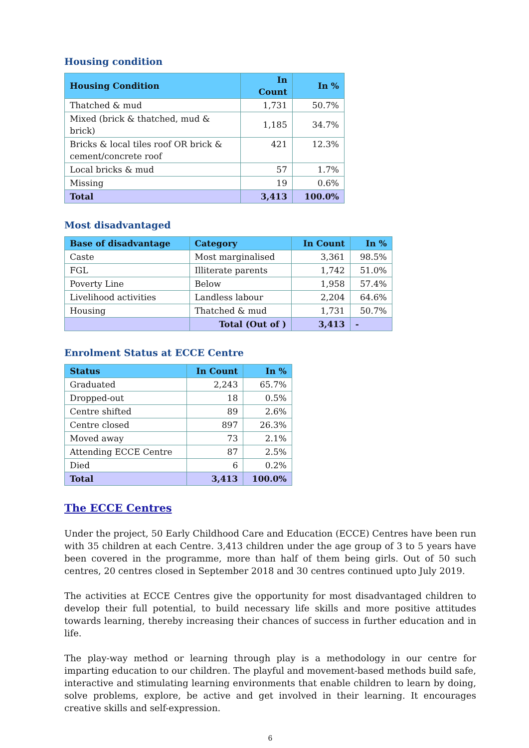Housing condition
| Housing Condition | In Count | In % |
| --- | --- | --- |
| Thatched & mud | 1,731 | 50.7% |
| Mixed (brick & thatched, mud & brick) | 1,185 | 34.7% |
| Bricks & local tiles roof OR brick & cement/concrete roof | 421 | 12.3% |
| Local bricks & mud | 57 | 1.7% |
| Missing | 19 | 0.6% |
| Total | 3,413 | 100.0% |
Most disadvantaged
| Base of disadvantage | Category | In Count | In % |
| --- | --- | --- | --- |
| Caste | Most marginalised | 3,361 | 98.5% |
| FGL | Illiterate parents | 1,742 | 51.0% |
| Poverty Line | Below | 1,958 | 57.4% |
| Livelihood activities | Landless labour | 2,204 | 64.6% |
| Housing | Thatched & mud | 1,731 | 50.7% |
| | Total (Out of ) | 3,413 | - |
Enrolment Status at ECCE Centre
| Status | In Count | In % |
| --- | --- | --- |
| Graduated | 2,243 | 65.7% |
| Dropped-out | 18 | 0.5% |
| Centre shifted | 89 | 2.6% |
| Centre closed | 897 | 26.3% |
| Moved away | 73 | 2.1% |
| Attending ECCE Centre | 87 | 2.5% |
| Died | 6 | 0.2% |
| Total | 3,413 | 100.0% |
The ECCE Centres
Under the project, 50 Early Childhood Care and Education (ECCE) Centres have been run with 35 children at each Centre. 3,413 children under the age group of 3 to 5 years have been covered in the programme, more than half of them being girls. Out of 50 such centres, 20 centres closed in September 2018 and 30 centres continued upto July 2019.
The activities at ECCE Centres give the opportunity for most disadvantaged children to develop their full potential, to build necessary life skills and more positive attitudes towards learning, thereby increasing their chances of success in further education and in life.
The play-way method or learning through play is a methodology in our centre for imparting education to our children. The playful and movement-based methods build safe, interactive and stimulating learning environments that enable children to learn by doing, solve problems, explore, be active and get involved in their learning. It encourages creative skills and self-expression.
6